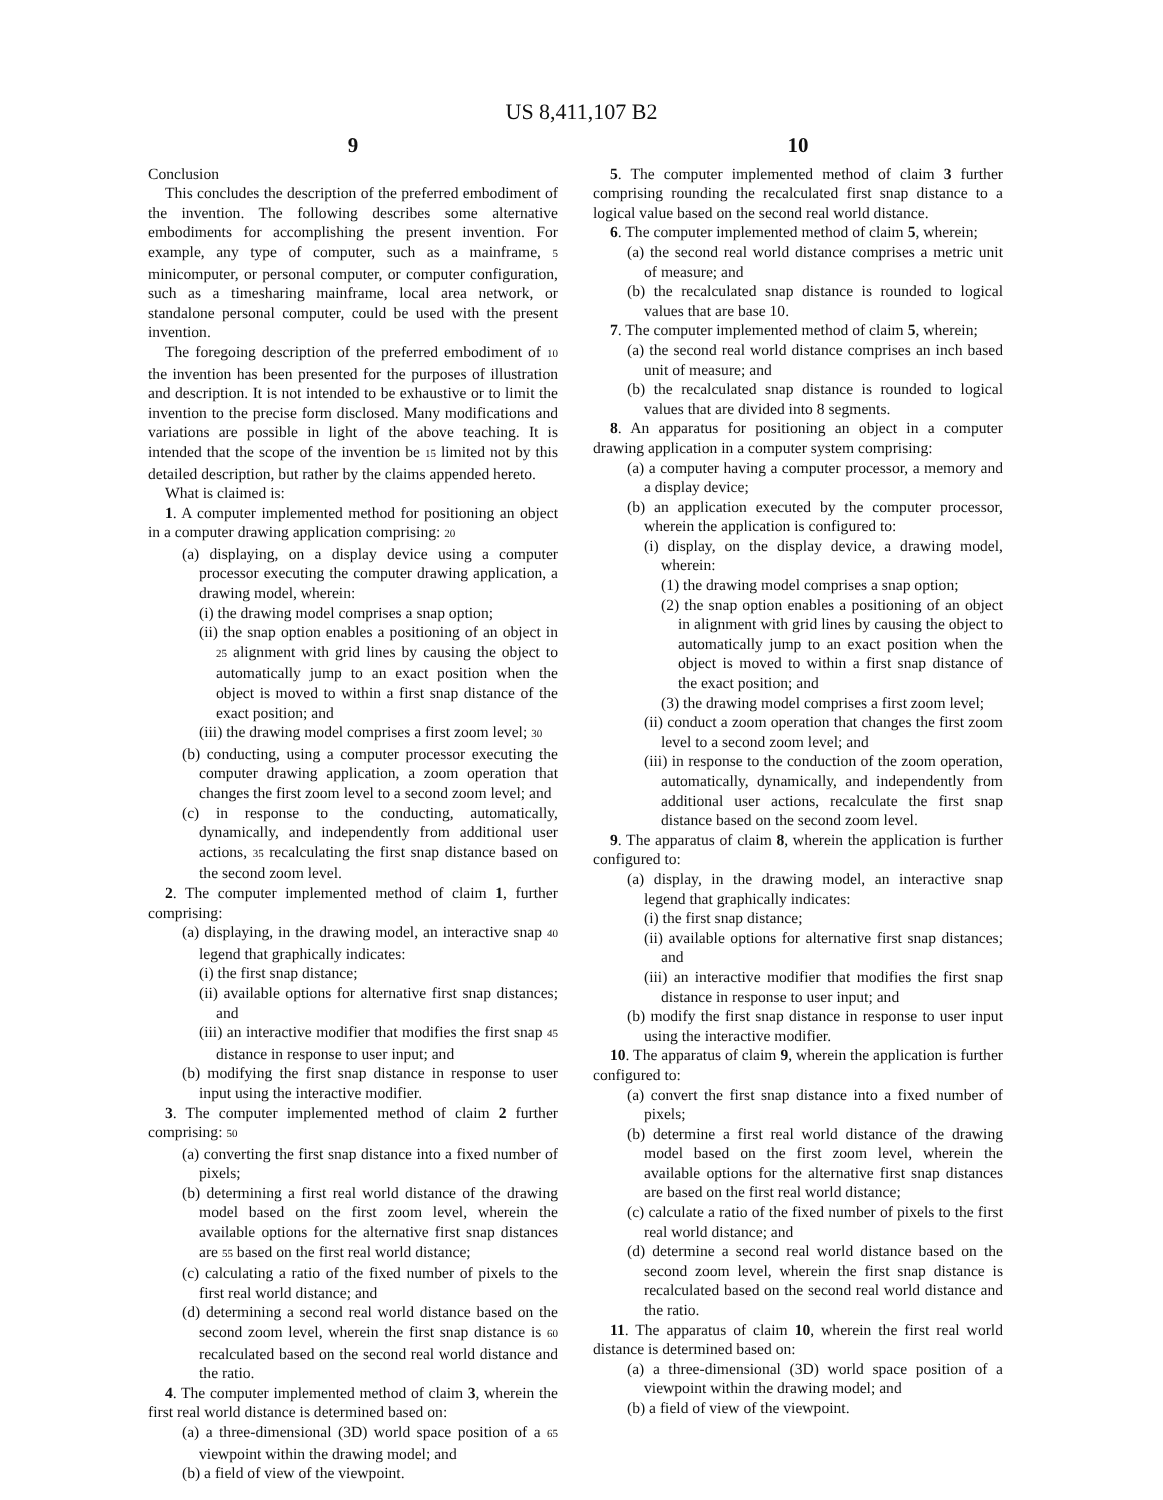US 8,411,107 B2
9
Conclusion
This concludes the description of the preferred embodiment of the invention. The following describes some alternative embodiments for accomplishing the present invention. For example, any type of computer, such as a mainframe, 5 minicomputer, or personal computer, or computer configuration, such as a timesharing mainframe, local area network, or standalone personal computer, could be used with the present invention.
The foregoing description of the preferred embodiment of 10 the invention has been presented for the purposes of illustration and description. It is not intended to be exhaustive or to limit the invention to the precise form disclosed. Many modifications and variations are possible in light of the above teaching. It is intended that the scope of the invention be 15 limited not by this detailed description, but rather by the claims appended hereto.
What is claimed is:
1. A computer implemented method for positioning an object in a computer drawing application comprising: 20
(a) displaying, on a display device using a computer processor executing the computer drawing application, a drawing model, wherein:
(i) the drawing model comprises a snap option;
(ii) the snap option enables a positioning of an object in 25 alignment with grid lines by causing the object to automatically jump to an exact position when the object is moved to within a first snap distance of the exact position; and
(iii) the drawing model comprises a first zoom level; 30
(b) conducting, using a computer processor executing the computer drawing application, a zoom operation that changes the first zoom level to a second zoom level; and
(c) in response to the conducting, automatically, dynamically, and independently from additional user actions, 35 recalculating the first snap distance based on the second zoom level.
2. The computer implemented method of claim 1, further comprising:
(a) displaying, in the drawing model, an interactive snap 40 legend that graphically indicates:
(i) the first snap distance;
(ii) available options for alternative first snap distances; and
(iii) an interactive modifier that modifies the first snap 45 distance in response to user input; and
(b) modifying the first snap distance in response to user input using the interactive modifier.
3. The computer implemented method of claim 2 further comprising: 50
(a) converting the first snap distance into a fixed number of pixels;
(b) determining a first real world distance of the drawing model based on the first zoom level, wherein the available options for the alternative first snap distances are 55 based on the first real world distance;
(c) calculating a ratio of the fixed number of pixels to the first real world distance; and
(d) determining a second real world distance based on the second zoom level, wherein the first snap distance is 60 recalculated based on the second real world distance and the ratio.
4. The computer implemented method of claim 3, wherein the first real world distance is determined based on:
(a) a three-dimensional (3D) world space position of a 65 viewpoint within the drawing model; and
(b) a field of view of the viewpoint.
10
5. The computer implemented method of claim 3 further comprising rounding the recalculated first snap distance to a logical value based on the second real world distance.
6. The computer implemented method of claim 5, wherein;
(a) the second real world distance comprises a metric unit of measure; and
(b) the recalculated snap distance is rounded to logical values that are base 10.
7. The computer implemented method of claim 5, wherein;
(a) the second real world distance comprises an inch based unit of measure; and
(b) the recalculated snap distance is rounded to logical values that are divided into 8 segments.
8. An apparatus for positioning an object in a computer drawing application in a computer system comprising:
(a) a computer having a computer processor, a memory and a display device;
(b) an application executed by the computer processor, wherein the application is configured to:
(i) display, on the display device, a drawing model, wherein:
(1) the drawing model comprises a snap option;
(2) the snap option enables a positioning of an object in alignment with grid lines by causing the object to automatically jump to an exact position when the object is moved to within a first snap distance of the exact position; and
(3) the drawing model comprises a first zoom level;
(ii) conduct a zoom operation that changes the first zoom level to a second zoom level; and
(iii) in response to the conduction of the zoom operation, automatically, dynamically, and independently from additional user actions, recalculate the first snap distance based on the second zoom level.
9. The apparatus of claim 8, wherein the application is further configured to:
(a) display, in the drawing model, an interactive snap legend that graphically indicates:
(i) the first snap distance;
(ii) available options for alternative first snap distances; and
(iii) an interactive modifier that modifies the first snap distance in response to user input; and
(b) modify the first snap distance in response to user input using the interactive modifier.
10. The apparatus of claim 9, wherein the application is further configured to:
(a) convert the first snap distance into a fixed number of pixels;
(b) determine a first real world distance of the drawing model based on the first zoom level, wherein the available options for the alternative first snap distances are based on the first real world distance;
(c) calculate a ratio of the fixed number of pixels to the first real world distance; and
(d) determine a second real world distance based on the second zoom level, wherein the first snap distance is recalculated based on the second real world distance and the ratio.
11. The apparatus of claim 10, wherein the first real world distance is determined based on:
(a) a three-dimensional (3D) world space position of a viewpoint within the drawing model; and
(b) a field of view of the viewpoint.